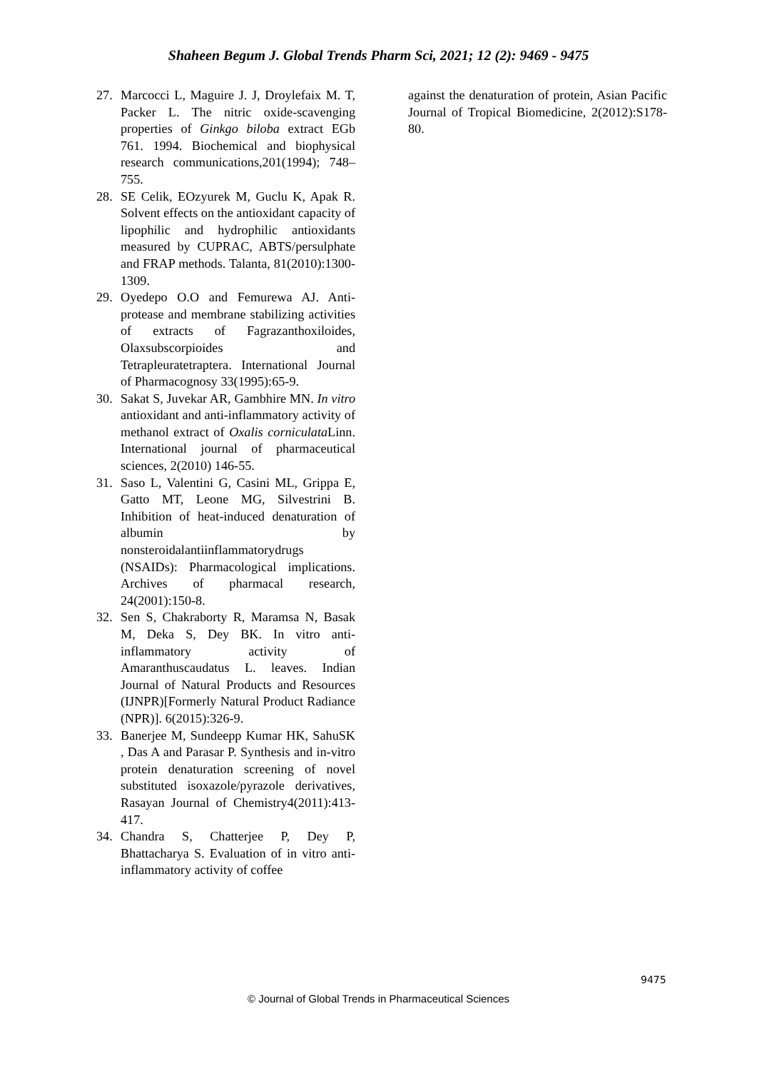Shaheen Begum J. Global Trends Pharm Sci, 2021; 12 (2): 9469 - 9475
27. Marcocci L, Maguire J. J, Droylefaix M. T, Packer L. The nitric oxide-scavenging properties of Ginkgo biloba extract EGb 761. 1994. Biochemical and biophysical research communications,201(1994); 748–755.
28. SE Celik, EOzyurek M, Guclu K, Apak R. Solvent effects on the antioxidant capacity of lipophilic and hydrophilic antioxidants measured by CUPRAC, ABTS/persulphate and FRAP methods. Talanta, 81(2010):1300-1309.
29. Oyedepo O.O and Femurewa AJ. Anti-protease and membrane stabilizing activities of extracts of Fagrazanthoxiloides, Olaxsubscorpioides and Tetrapleuratetraptera. International Journal of Pharmacognosy 33(1995):65-9.
30. Sakat S, Juvekar AR, Gambhire MN. In vitro antioxidant and anti-inflammatory activity of methanol extract of Oxalis corniculata Linn. International journal of pharmaceutical sciences, 2(2010) 146-55.
31. Saso L, Valentini G, Casini ML, Grippa E, Gatto MT, Leone MG, Silvestrini B. Inhibition of heat-induced denaturation of albumin by nonsteroidalantiinflammatorydrugs (NSAIDs): Pharmacological implications. Archives of pharmacal research, 24(2001):150-8.
32. Sen S, Chakraborty R, Maramsa N, Basak M, Deka S, Dey BK. In vitro anti-inflammatory activity of Amaranthuscaudatus L. leaves. Indian Journal of Natural Products and Resources (IJNPR)[Formerly Natural Product Radiance (NPR)]. 6(2015):326-9.
33. Banerjee M, Sundeepp Kumar HK, SahuSK , Das A and Parasar P. Synthesis and in-vitro protein denaturation screening of novel substituted isoxazole/pyrazole derivatives, Rasayan Journal of Chemistry4(2011):413-417.
34. Chandra S, Chatterjee P, Dey P, Bhattacharya S. Evaluation of in vitro anti-inflammatory activity of coffee
against the denaturation of protein, Asian Pacific Journal of Tropical Biomedicine, 2(2012):S178-80.
9475
© Journal of Global Trends in Pharmaceutical Sciences